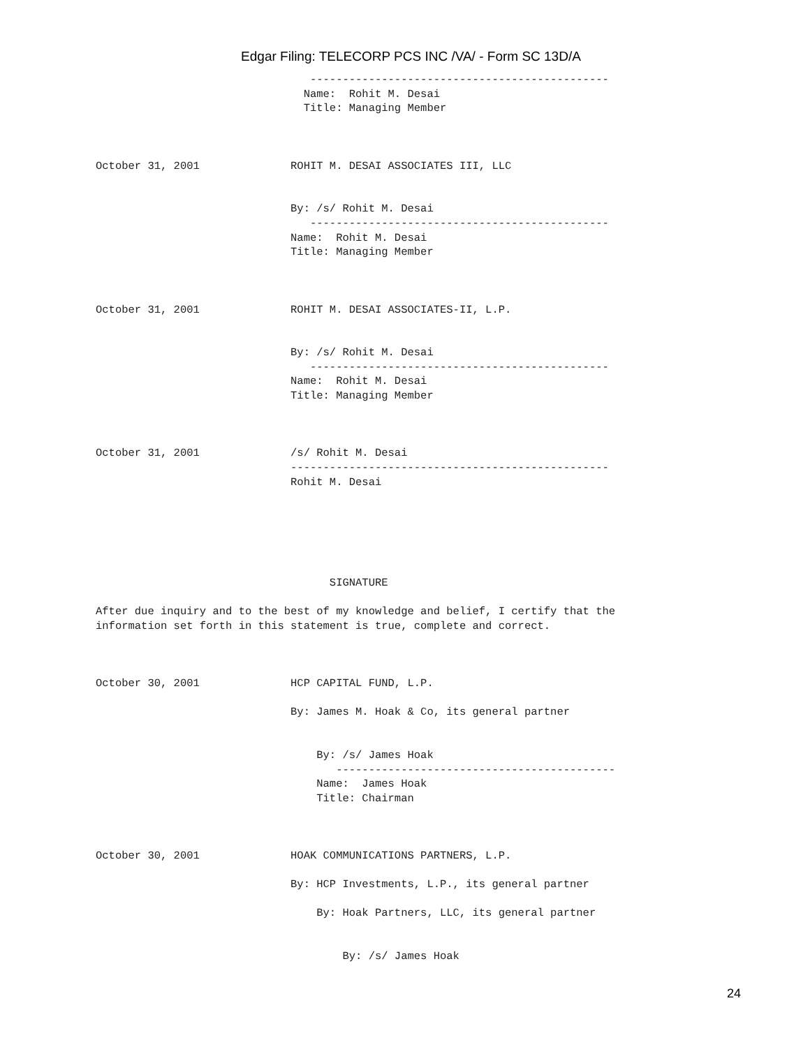Edgar Filing: TELECORP PCS INC /VA/ - Form SC 13D/A
                                 ----------------------------------------------
                                Name:  Rohit M. Desai
                                Title: Managing Member



October 31, 2001              ROHIT M. DESAI ASSOCIATES III, LLC


                              By: /s/ Rohit M. Desai
                                 ----------------------------------------------
                              Name:  Rohit M. Desai
                              Title: Managing Member



October 31, 2001              ROHIT M. DESAI ASSOCIATES-II, L.P.


                              By: /s/ Rohit M. Desai
                                 ----------------------------------------------
                              Name:  Rohit M. Desai
                              Title: Managing Member



October 31, 2001              /s/ Rohit M. Desai
                              -------------------------------------------------
                              Rohit M. Desai






                                    SIGNATURE

After due inquiry and to the best of my knowledge and belief, I certify that the
information set forth in this statement is true, complete and correct.



October 30, 2001              HCP CAPITAL FUND, L.P.

                              By: James M. Hoak & Co, its general partner


                                  By: /s/ James Hoak
                                     -------------------------------------------
                                  Name:  James Hoak
                                  Title: Chairman



October 30, 2001              HOAK COMMUNICATIONS PARTNERS, L.P.

                              By: HCP Investments, L.P., its general partner

                                  By: Hoak Partners, LLC, its general partner


                                      By: /s/ James Hoak
24